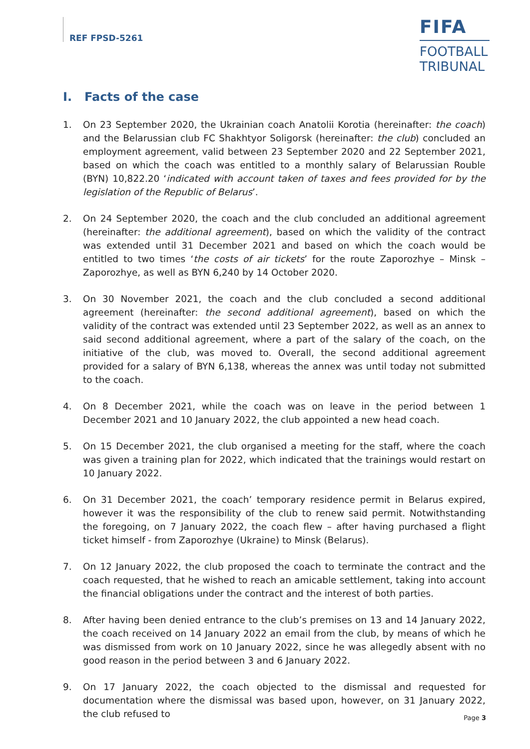REF FPSD-5261
FIFA
FOOTBALL
TRIBUNAL
I. Facts of the case
1. On 23 September 2020, the Ukrainian coach Anatolii Korotia (hereinafter: the coach) and the Belarussian club FC Shakhtyor Soligorsk (hereinafter: the club) concluded an employment agreement, valid between 23 September 2020 and 22 September 2021, based on which the coach was entitled to a monthly salary of Belarussian Rouble (BYN) 10,822.20 ‘indicated with account taken of taxes and fees provided for by the legislation of the Republic of Belarus’.
2. On 24 September 2020, the coach and the club concluded an additional agreement (hereinafter: the additional agreement), based on which the validity of the contract was extended until 31 December 2021 and based on which the coach would be entitled to two times ‘the costs of air tickets’ for the route Zaporozhye – Minsk – Zaporozhye, as well as BYN 6,240 by 14 October 2020.
3. On 30 November 2021, the coach and the club concluded a second additional agreement (hereinafter: the second additional agreement), based on which the validity of the contract was extended until 23 September 2022, as well as an annex to said second additional agreement, where a part of the salary of the coach, on the initiative of the club, was moved to. Overall, the second additional agreement provided for a salary of BYN 6,138, whereas the annex was until today not submitted to the coach.
4. On 8 December 2021, while the coach was on leave in the period between 1 December 2021 and 10 January 2022, the club appointed a new head coach.
5. On 15 December 2021, the club organised a meeting for the staff, where the coach was given a training plan for 2022, which indicated that the trainings would restart on 10 January 2022.
6. On 31 December 2021, the coach’ temporary residence permit in Belarus expired, however it was the responsibility of the club to renew said permit. Notwithstanding the foregoing, on 7 January 2022, the coach flew – after having purchased a flight ticket himself - from Zaporozhye (Ukraine) to Minsk (Belarus).
7. On 12 January 2022, the club proposed the coach to terminate the contract and the coach requested, that he wished to reach an amicable settlement, taking into account the financial obligations under the contract and the interest of both parties.
8. After having been denied entrance to the club’s premises on 13 and 14 January 2022, the coach received on 14 January 2022 an email from the club, by means of which he was dismissed from work on 10 January 2022, since he was allegedly absent with no good reason in the period between 3 and 6 January 2022.
9. On 17 January 2022, the coach objected to the dismissal and requested for documentation where the dismissal was based upon, however, on 31 January 2022, the club refused to
Page 3